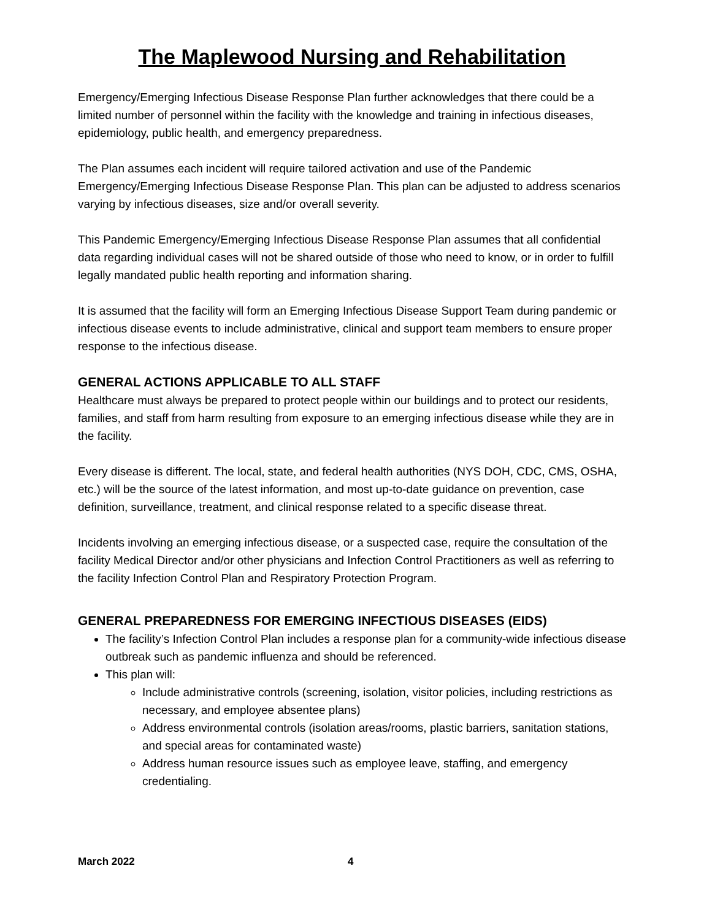The Maplewood Nursing and Rehabilitation
Emergency/Emerging Infectious Disease Response Plan further acknowledges that there could be a limited number of personnel within the facility with the knowledge and training in infectious diseases, epidemiology, public health, and emergency preparedness.
The Plan assumes each incident will require tailored activation and use of the Pandemic Emergency/Emerging Infectious Disease Response Plan. This plan can be adjusted to address scenarios varying by infectious diseases, size and/or overall severity.
This Pandemic Emergency/Emerging Infectious Disease Response Plan assumes that all confidential data regarding individual cases will not be shared outside of those who need to know, or in order to fulfill legally mandated public health reporting and information sharing.
It is assumed that the facility will form an Emerging Infectious Disease Support Team during pandemic or infectious disease events to include administrative, clinical and support team members to ensure proper response to the infectious disease.
GENERAL ACTIONS APPLICABLE TO ALL STAFF
Healthcare must always be prepared to protect people within our buildings and to protect our residents, families, and staff from harm resulting from exposure to an emerging infectious disease while they are in the facility.
Every disease is different. The local, state, and federal health authorities (NYS DOH, CDC, CMS, OSHA, etc.) will be the source of the latest information, and most up-to-date guidance on prevention, case definition, surveillance, treatment, and clinical response related to a specific disease threat.
Incidents involving an emerging infectious disease, or a suspected case, require the consultation of the facility Medical Director and/or other physicians and Infection Control Practitioners as well as referring to the facility Infection Control Plan and Respiratory Protection Program.
GENERAL PREPAREDNESS FOR EMERGING INFECTIOUS DISEASES (EIDS)
The facility’s Infection Control Plan includes a response plan for a community-wide infectious disease outbreak such as pandemic influenza and should be referenced.
This plan will:
Include administrative controls (screening, isolation, visitor policies, including restrictions as necessary, and employee absentee plans)
Address environmental controls (isolation areas/rooms, plastic barriers, sanitation stations, and special areas for contaminated waste)
Address human resource issues such as employee leave, staffing, and emergency credentialing.
March 2022 4